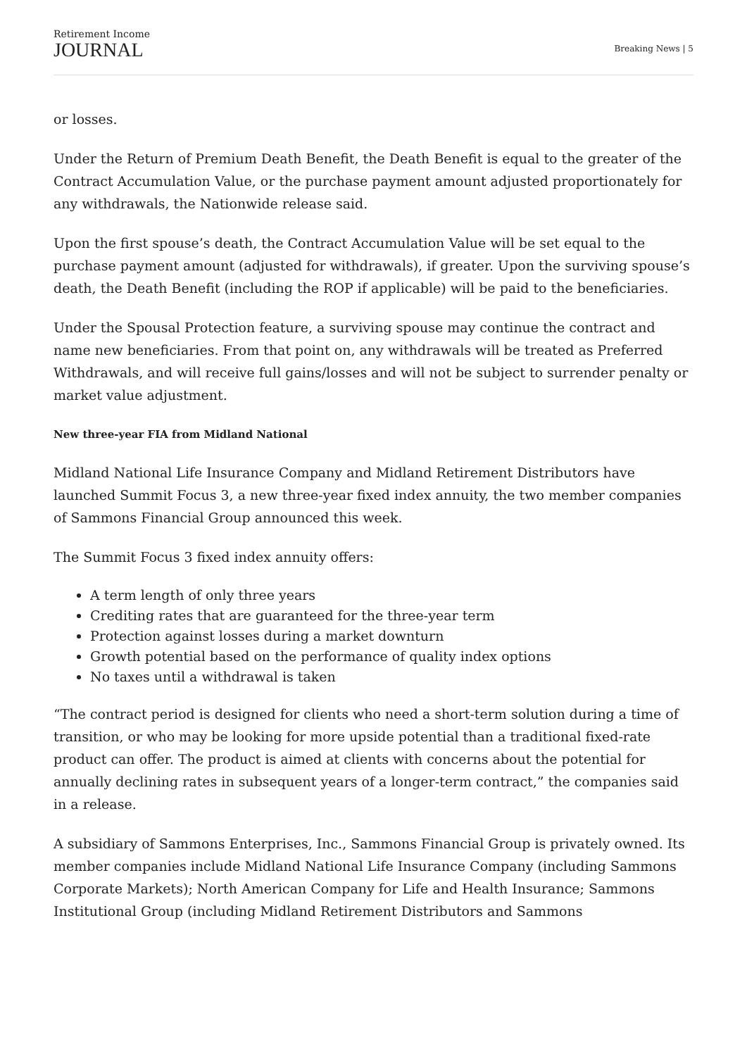Retirement Income
JOURNAL
Breaking News | 5
or losses.
Under the Return of Premium Death Benefit, the Death Benefit is equal to the greater of the Contract Accumulation Value, or the purchase payment amount adjusted proportionately for any withdrawals, the Nationwide release said.
Upon the first spouse’s death, the Contract Accumulation Value will be set equal to the purchase payment amount (adjusted for withdrawals), if greater. Upon the surviving spouse’s death, the Death Benefit (including the ROP if applicable) will be paid to the beneficiaries.
Under the Spousal Protection feature, a surviving spouse may continue the contract and name new beneficiaries. From that point on, any withdrawals will be treated as Preferred Withdrawals, and will receive full gains/losses and will not be subject to surrender penalty or market value adjustment.
New three-year FIA from Midland National
Midland National Life Insurance Company and Midland Retirement Distributors have launched Summit Focus 3, a new three-year fixed index annuity, the two member companies of Sammons Financial Group announced this week.
The Summit Focus 3 fixed index annuity offers:
A term length of only three years
Crediting rates that are guaranteed for the three-year term
Protection against losses during a market downturn
Growth potential based on the performance of quality index options
No taxes until a withdrawal is taken
“The contract period is designed for clients who need a short-term solution during a time of transition, or who may be looking for more upside potential than a traditional fixed-rate product can offer. The product is aimed at clients with concerns about the potential for annually declining rates in subsequent years of a longer-term contract,” the companies said in a release.
A subsidiary of Sammons Enterprises, Inc., Sammons Financial Group is privately owned. Its member companies include Midland National Life Insurance Company (including Sammons Corporate Markets); North American Company for Life and Health Insurance; Sammons Institutional Group (including Midland Retirement Distributors and Sammons